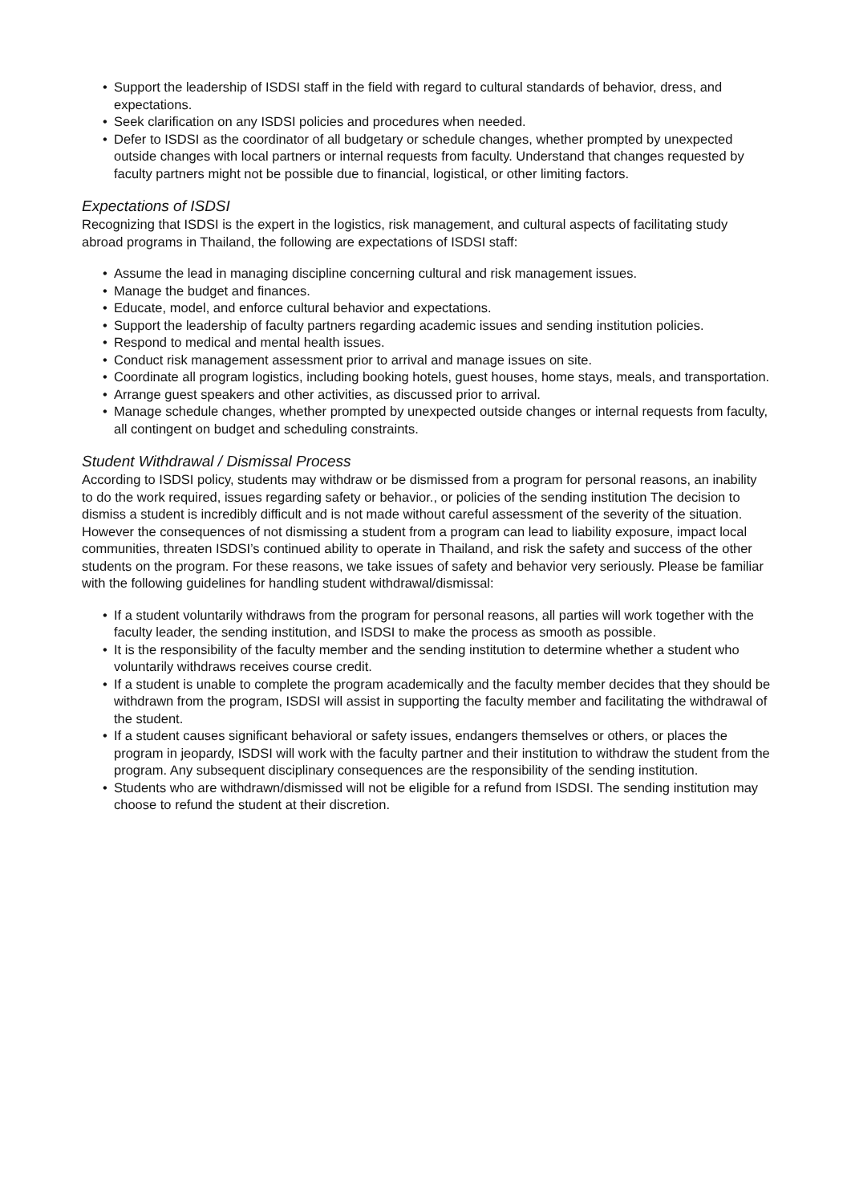• Support the leadership of ISDSI staff in the field with regard to cultural standards of behavior, dress, and expectations.
• Seek clarification on any ISDSI policies and procedures when needed.
• Defer to ISDSI as the coordinator of all budgetary or schedule changes, whether prompted by unexpected outside changes with local partners or internal requests from faculty. Understand that changes requested by faculty partners might not be possible due to financial, logistical, or other limiting factors.
Expectations of ISDSI
Recognizing that ISDSI is the expert in the logistics, risk management, and cultural aspects of facilitating study abroad programs in Thailand, the following are expectations of ISDSI staff:
• Assume the lead in managing discipline concerning cultural and risk management issues.
• Manage the budget and finances.
• Educate, model, and enforce cultural behavior and expectations.
• Support the leadership of faculty partners regarding academic issues and sending institution policies.
• Respond to medical and mental health issues.
• Conduct risk management assessment prior to arrival and manage issues on site.
• Coordinate all program logistics, including booking hotels, guest houses, home stays, meals, and transportation.
• Arrange guest speakers and other activities, as discussed prior to arrival.
• Manage schedule changes, whether prompted by unexpected outside changes or internal requests from faculty, all contingent on budget and scheduling constraints.
Student Withdrawal / Dismissal Process
According to ISDSI policy, students may withdraw or be dismissed from a program for personal reasons, an inability to do the work required, issues regarding safety or behavior., or policies of the sending institution The decision to dismiss a student is incredibly difficult and is not made without careful assessment of the severity of the situation. However the consequences of not dismissing a student from a program can lead to liability exposure, impact local communities, threaten ISDSI’s continued ability to operate in Thailand, and risk the safety and success of the other students on the program. For these reasons, we take issues of safety and behavior very seriously. Please be familiar with the following guidelines for handling student withdrawal/dismissal:
• If a student voluntarily withdraws from the program for personal reasons, all parties will work together with the faculty leader, the sending institution, and ISDSI to make the process as smooth as possible.
• It is the responsibility of the faculty member and the sending institution to determine whether a student who voluntarily withdraws receives course credit.
• If a student is unable to complete the program academically and the faculty member decides that they should be withdrawn from the program, ISDSI will assist in supporting the faculty member and facilitating the withdrawal of the student.
• If a student causes significant behavioral or safety issues, endangers themselves or others, or places the program in jeopardy, ISDSI will work with the faculty partner and their institution to withdraw the student from the program. Any subsequent disciplinary consequences are the responsibility of the sending institution.
• Students who are withdrawn/dismissed will not be eligible for a refund from ISDSI. The sending institution may choose to refund the student at their discretion.